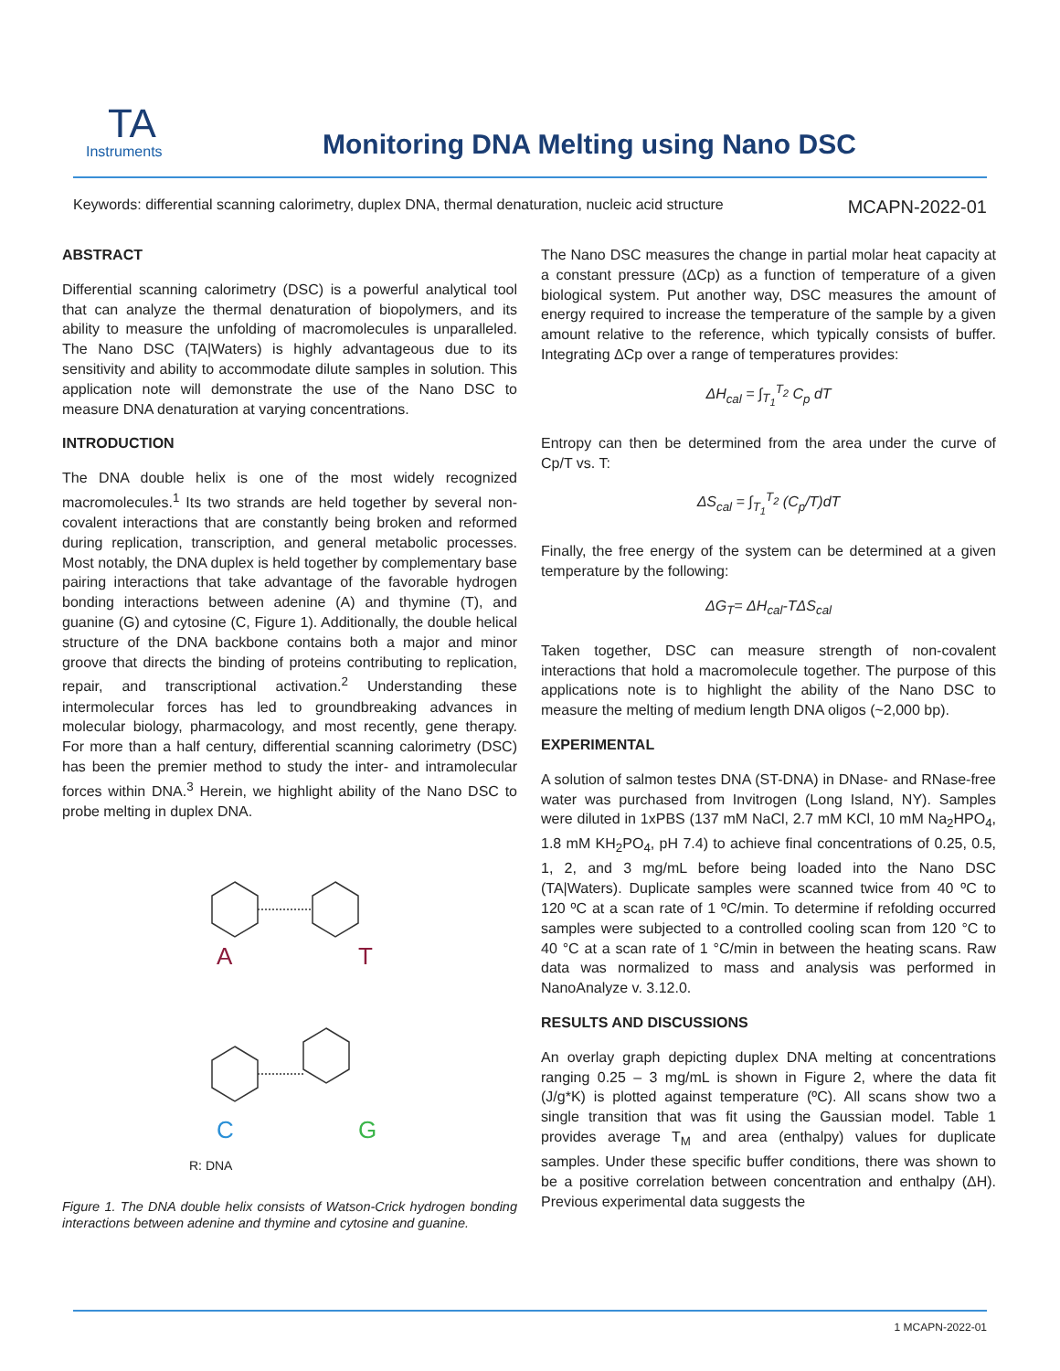TA
Instruments
Monitoring DNA Melting using Nano DSC
Keywords: differential scanning calorimetry, duplex DNA, thermal denaturation, nucleic acid structure MCAPN-2022-01
ABSTRACT
Differential scanning calorimetry (DSC) is a powerful analytical tool that can analyze the thermal denaturation of biopolymers, and its ability to measure the unfolding of macromolecules is unparalleled. The Nano DSC (TA|Waters) is highly advantageous due to its sensitivity and ability to accommodate dilute samples in solution. This application note will demonstrate the use of the Nano DSC to measure DNA denaturation at varying concentrations.
INTRODUCTION
The DNA double helix is one of the most widely recognized macromolecules.<sup>1</sup> Its two strands are held together by several non-covalent interactions that are constantly being broken and reformed during replication, transcription, and general metabolic processes. Most notably, the DNA duplex is held together by complementary base pairing interactions that take advantage of the favorable hydrogen bonding interactions between adenine (A) and thymine (T), and guanine (G) and cytosine (C, Figure 1). Additionally, the double helical structure of the DNA backbone contains both a major and minor groove that directs the binding of proteins contributing to replication, repair, and transcriptional activation.<sup>2</sup> Understanding these intermolecular forces has led to groundbreaking advances in molecular biology, pharmacology, and most recently, gene therapy. For more than a half century, differential scanning calorimetry (DSC) has been the premier method to study the inter- and intramolecular forces within DNA.<sup>3</sup> Herein, we highlight ability of the Nano DSC to probe melting in duplex DNA.
A
T
C
G
R: DNA
Figure 1. The DNA double helix consists of Watson-Crick hydrogen bonding interactions between adenine and thymine and cytosine and guanine.
The Nano DSC measures the change in partial molar heat capacity at a constant pressure (ΔCp) as a function of temperature of a given biological system. Put another way, DSC measures the amount of energy required to increase the temperature of the sample by a given amount relative to the reference, which typically consists of buffer. Integrating ΔCp over a range of temperatures provides:
ΔH<sub>cal</sub> = ∫<sub>T<sub>1</sub></sub><sup>T<sub>2</sub></sup> C<sub>p</sub> dT
Entropy can then be determined from the area under the curve of Cp/T vs. T:
ΔS<sub>cal</sub> = ∫<sub>T<sub>1</sub></sub><sup>T<sub>2</sub></sup> (C<sub>p</sub>/T)dT
Finally, the free energy of the system can be determined at a given temperature by the following:
ΔG<sub>T</sub>= ΔH<sub>cal</sub>-TΔS<sub>cal</sub>
Taken together, DSC can measure strength of non-covalent interactions that hold a macromolecule together. The purpose of this applications note is to highlight the ability of the Nano DSC to measure the melting of medium length DNA oligos (~2,000 bp).
EXPERIMENTAL
A solution of salmon testes DNA (ST-DNA) in DNase- and RNase-free water was purchased from Invitrogen (Long Island, NY). Samples were diluted in 1xPBS (137 mM NaCl, 2.7 mM KCl, 10 mM Na<sub>2</sub>HPO<sub>4</sub>, 1.8 mM KH<sub>2</sub>PO<sub>4</sub>, pH 7.4) to achieve final concentrations of 0.25, 0.5, 1, 2, and 3 mg/mL before being loaded into the Nano DSC (TA|Waters). Duplicate samples were scanned twice from 40 ºC to 120 ºC at a scan rate of 1 ºC/min. To determine if refolding occurred samples were subjected to a controlled cooling scan from 120 °C to 40 °C at a scan rate of 1 °C/min in between the heating scans. Raw data was normalized to mass and analysis was performed in NanoAnalyze v. 3.12.0.
RESULTS AND DISCUSSIONS
An overlay graph depicting duplex DNA melting at concentrations ranging 0.25 – 3 mg/mL is shown in Figure 2, where the data fit (J/g*K) is plotted against temperature (ºC). All scans show two a single transition that was fit using the Gaussian model. Table 1 provides average T<sub>M</sub> and area (enthalpy) values for duplicate samples. Under these specific buffer conditions, there was shown to be a positive correlation between concentration and enthalpy (ΔH). Previous experimental data suggests the
1 MCAPN-2022-01